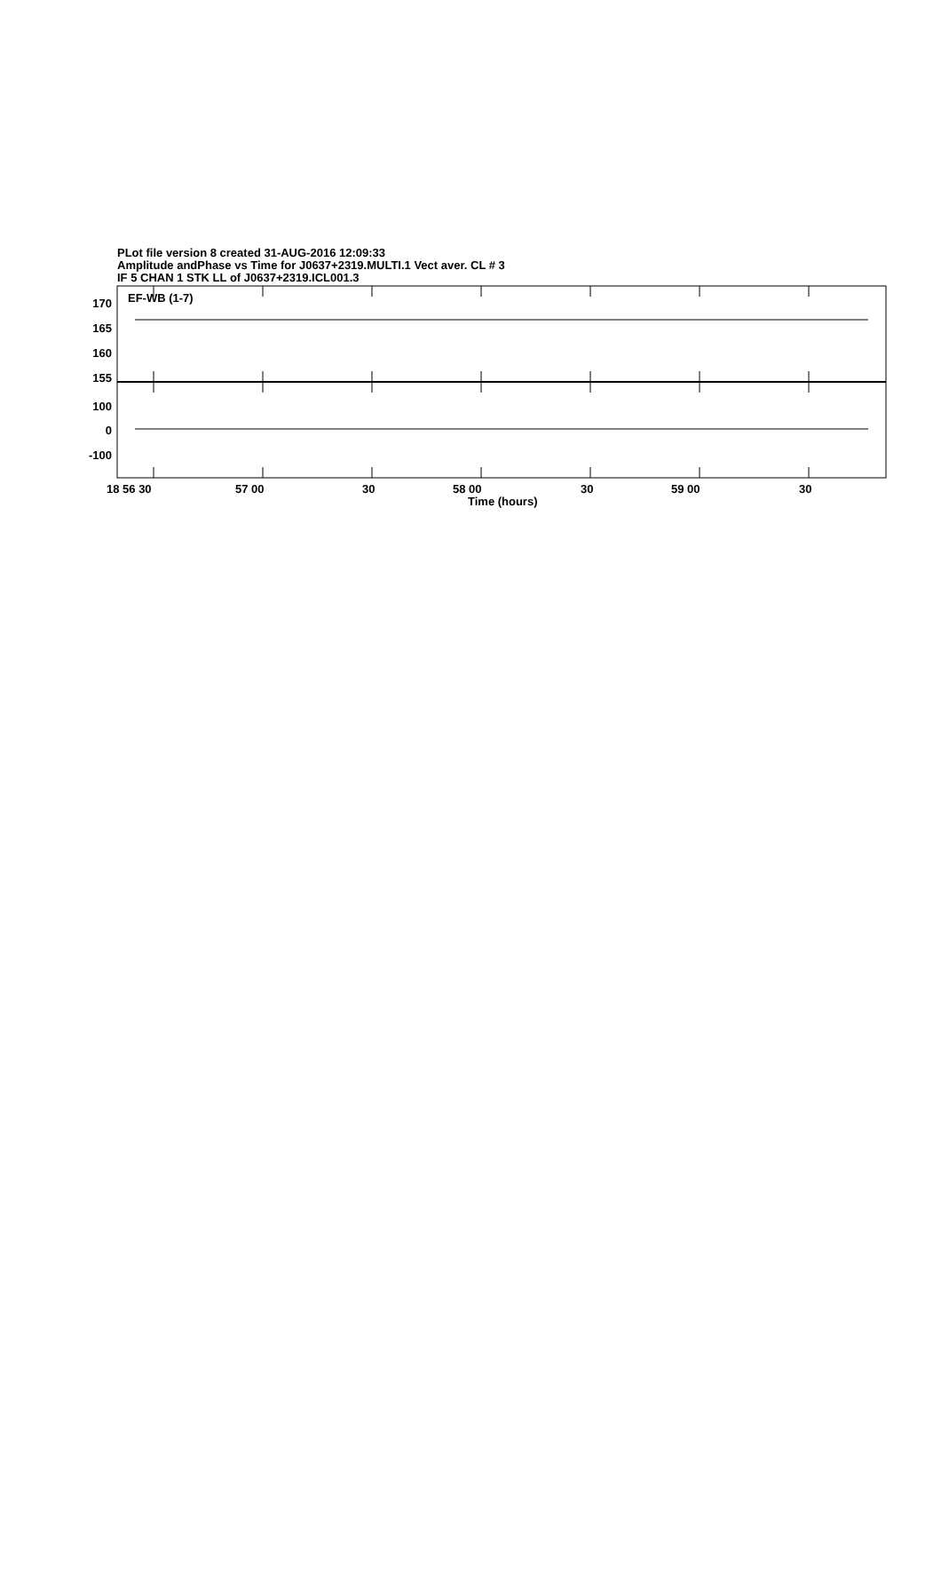PLot file version 8 created 31-AUG-2016 12:09:33
Amplitude andPhase vs Time for J0637+2319.MULTI.1 Vect aver. CL # 3
IF 5 CHAN 1 STK LL of J0637+2319.ICL001.3
170
165
160
155
100
0
-100
EF-WB (1-7)
18 56 30 57 00 30 58 00 30 59 00 30
Time (hours)